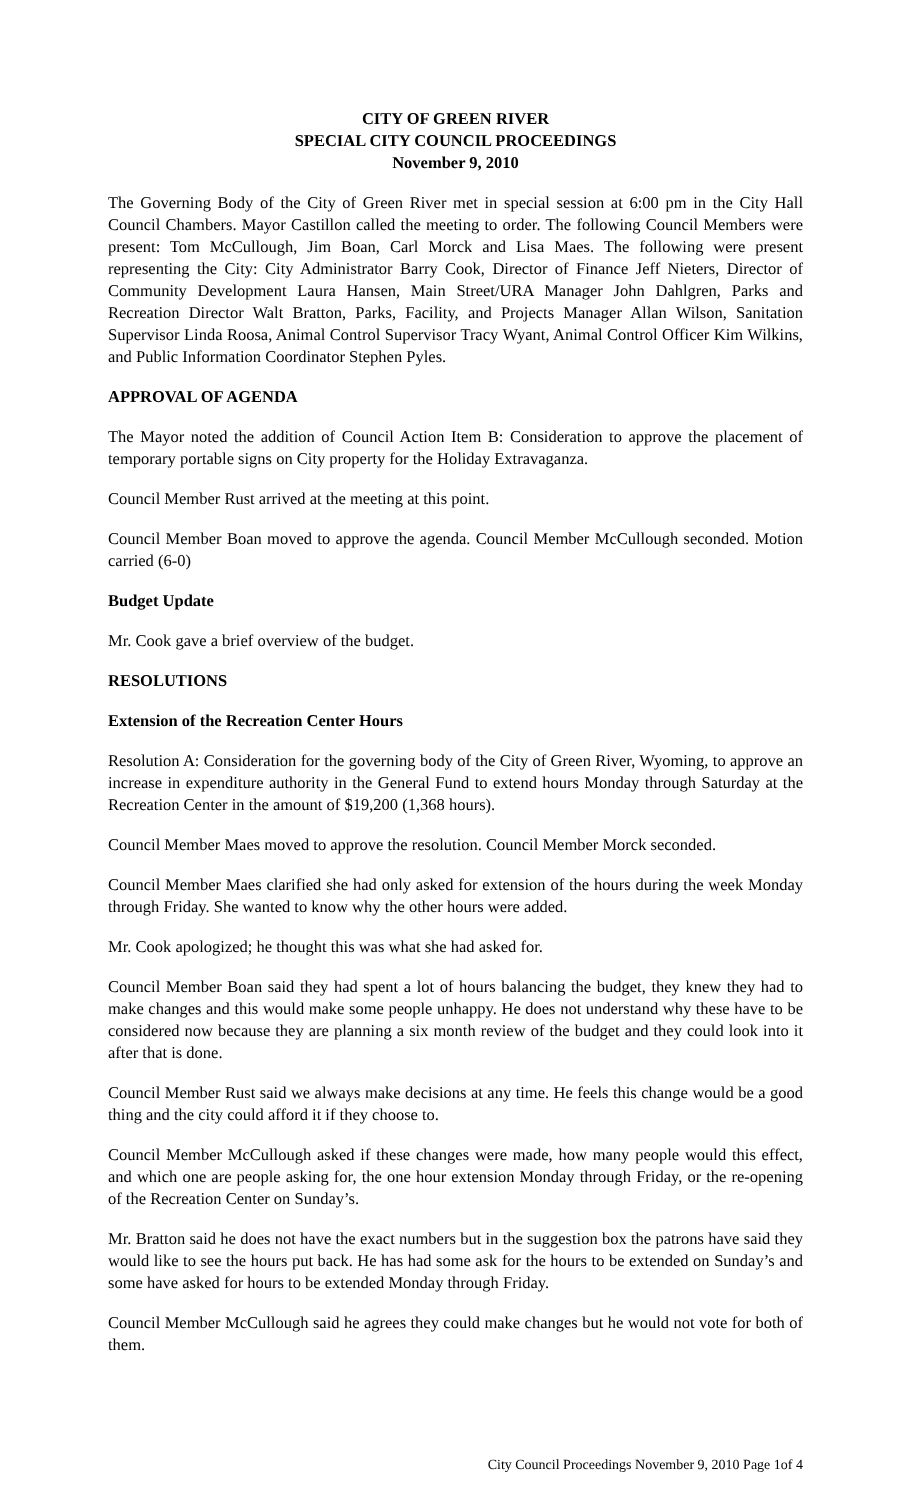CITY OF GREEN RIVER
SPECIAL CITY COUNCIL PROCEEDINGS
November 9, 2010
The Governing Body of the City of Green River met in special session at 6:00 pm in the City Hall Council Chambers. Mayor Castillon called the meeting to order. The following Council Members were present: Tom McCullough, Jim Boan, Carl Morck and Lisa Maes. The following were present representing the City: City Administrator Barry Cook, Director of Finance Jeff Nieters, Director of Community Development Laura Hansen, Main Street/URA Manager John Dahlgren, Parks and Recreation Director Walt Bratton, Parks, Facility, and Projects Manager Allan Wilson, Sanitation Supervisor Linda Roosa, Animal Control Supervisor Tracy Wyant, Animal Control Officer Kim Wilkins, and Public Information Coordinator Stephen Pyles.
APPROVAL OF AGENDA
The Mayor noted the addition of Council Action Item B: Consideration to approve the placement of temporary portable signs on City property for the Holiday Extravaganza.
Council Member Rust arrived at the meeting at this point.
Council Member Boan moved to approve the agenda. Council Member McCullough seconded. Motion carried (6-0)
Budget Update
Mr. Cook gave a brief overview of the budget.
RESOLUTIONS
Extension of the Recreation Center Hours
Resolution A: Consideration for the governing body of the City of Green River, Wyoming, to approve an increase in expenditure authority in the General Fund to extend hours Monday through Saturday at the Recreation Center in the amount of $19,200 (1,368 hours).
Council Member Maes moved to approve the resolution. Council Member Morck seconded.
Council Member Maes clarified she had only asked for extension of the hours during the week Monday through Friday. She wanted to know why the other hours were added.
Mr. Cook apologized; he thought this was what she had asked for.
Council Member Boan said they had spent a lot of hours balancing the budget, they knew they had to make changes and this would make some people unhappy. He does not understand why these have to be considered now because they are planning a six month review of the budget and they could look into it after that is done.
Council Member Rust said we always make decisions at any time. He feels this change would be a good thing and the city could afford it if they choose to.
Council Member McCullough asked if these changes were made, how many people would this effect, and which one are people asking for, the one hour extension Monday through Friday, or the re-opening of the Recreation Center on Sunday’s.
Mr. Bratton said he does not have the exact numbers but in the suggestion box the patrons have said they would like to see the hours put back. He has had some ask for the hours to be extended on Sunday’s and some have asked for hours to be extended Monday through Friday.
Council Member McCullough said he agrees they could make changes but he would not vote for both of them.
City Council Proceedings November 9, 2010 Page 1of 4